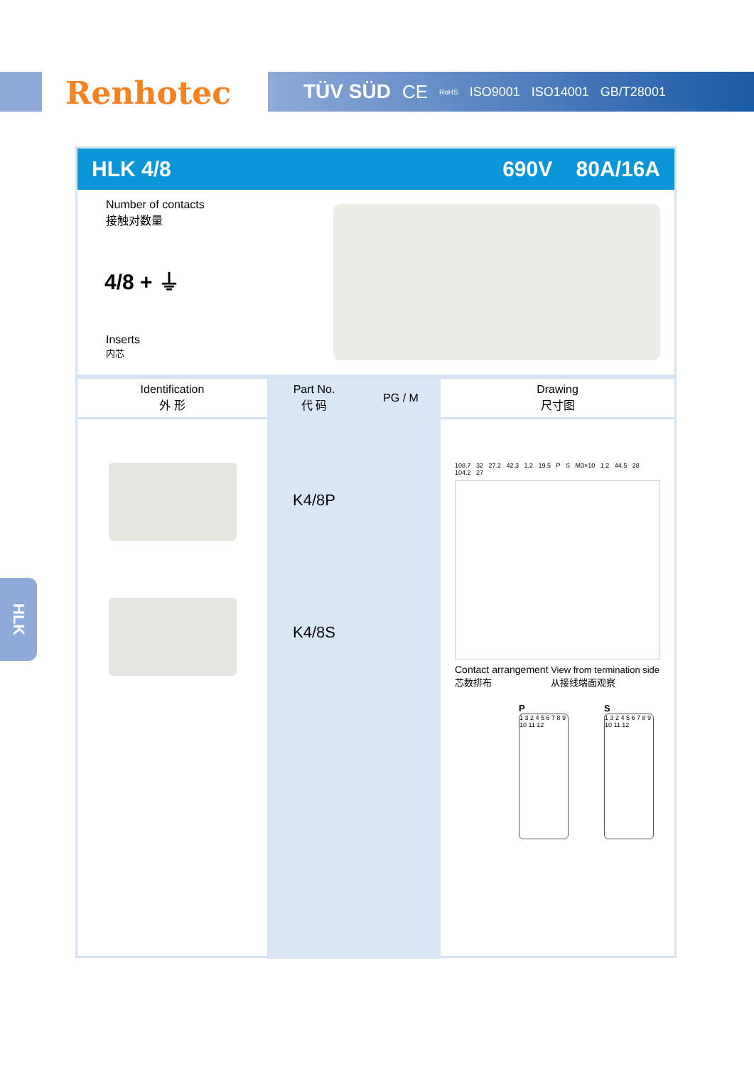Renhotec TÜV SÜD CE RoHS ISO9001 ISO14001 GB/T28001
HLK 4/8 690V 80A/16A
Number of contacts
接触对数量
4/8 + ⏚
Inserts
内芯
| Identification 外 形 | Part No. 代 码 | PG / M | Drawing 尺寸图 |
| --- | --- | --- | --- |
| | K4/8P K4/8S | | 108.7 32 27.2 42.3 1.2 19.5 P S M3×10 1.2 44.5 28 104.2 27 Contact arrangement View from termination side 芯数排布 从接线端面观察 P 1 3 2 4 5 6 7 8 9 10 11 12 S 1 3 2 4 5 6 7 8 9 10 11 12 |
HLK